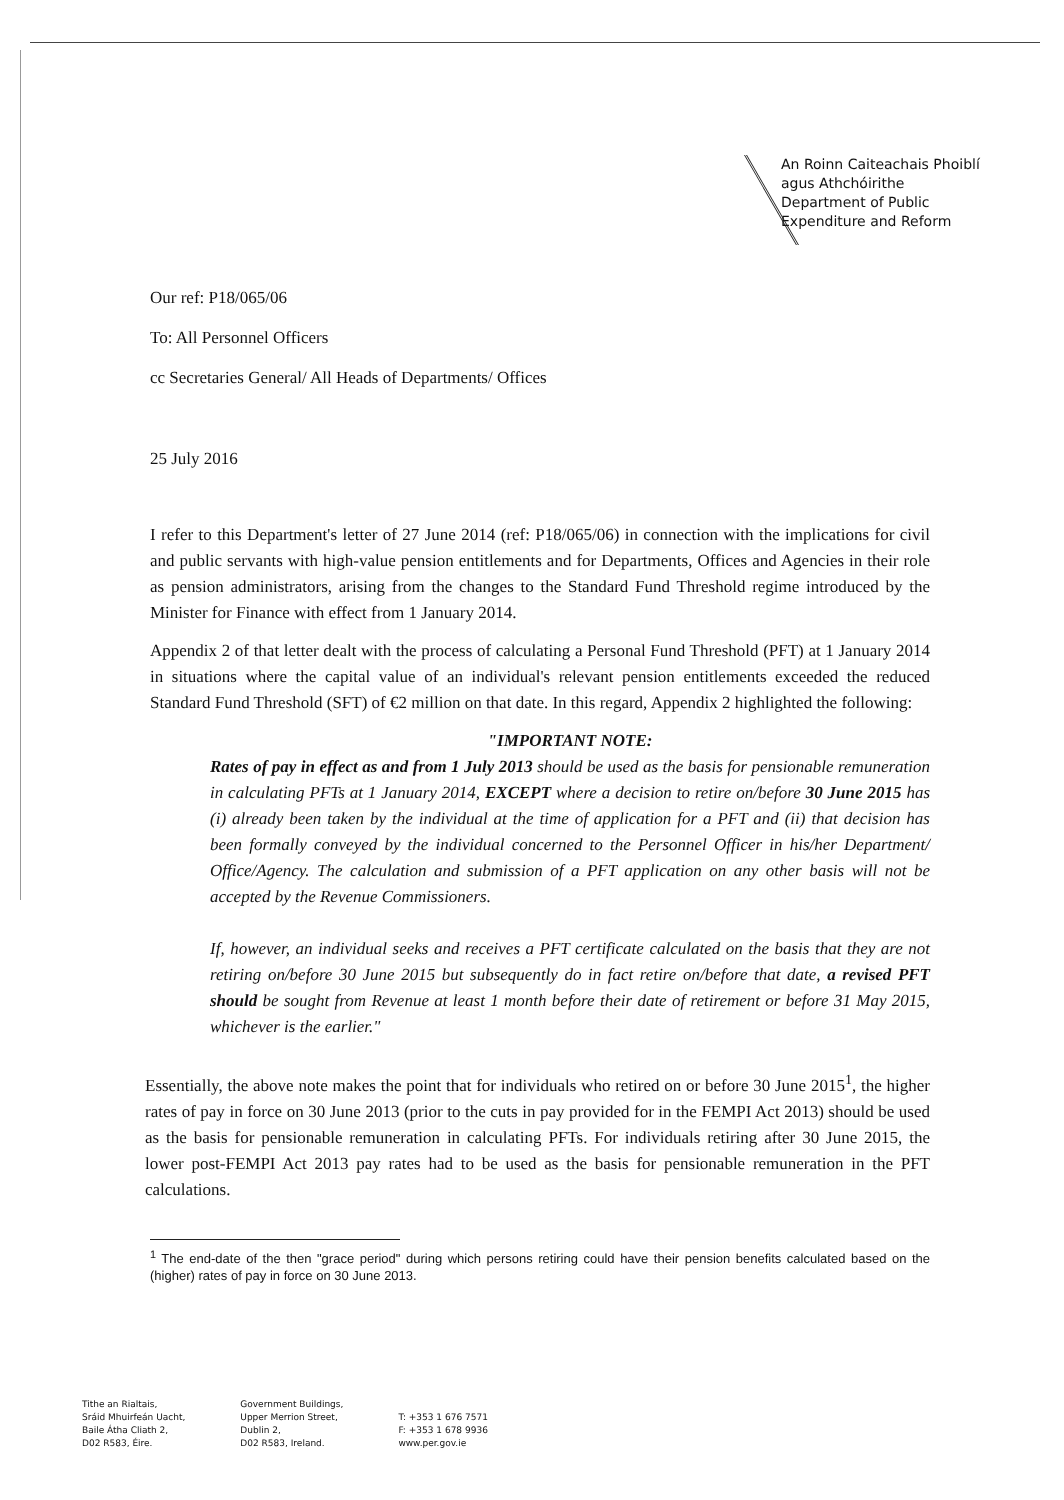An Roinn Caiteachais Phoiblí
agus Athchóirithe
Department of Public
Expenditure and Reform
Our ref: P18/065/06
To: All Personnel Officers
cc Secretaries General/ All Heads of Departments/ Offices
25 July 2016
I refer to this Department's letter of 27 June 2014 (ref: P18/065/06) in connection with the implications for civil and public servants with high-value pension entitlements and for Departments, Offices and Agencies in their role as pension administrators, arising from the changes to the Standard Fund Threshold regime introduced by the Minister for Finance with effect from 1 January 2014.
Appendix 2 of that letter dealt with the process of calculating a Personal Fund Threshold (PFT) at 1 January 2014 in situations where the capital value of an individual's relevant pension entitlements exceeded the reduced Standard Fund Threshold (SFT) of €2 million on that date. In this regard, Appendix 2 highlighted the following:
"IMPORTANT NOTE:
Rates of pay in effect as and from 1 July 2013 should be used as the basis for pensionable remuneration in calculating PFTs at 1 January 2014, EXCEPT where a decision to retire on/before 30 June 2015 has (i) already been taken by the individual at the time of application for a PFT and (ii) that decision has been formally conveyed by the individual concerned to the Personnel Officer in his/her Department/ Office/Agency. The calculation and submission of a PFT application on any other basis will not be accepted by the Revenue Commissioners.
If, however, an individual seeks and receives a PFT certificate calculated on the basis that they are not retiring on/before 30 June 2015 but subsequently do in fact retire on/before that date, a revised PFT should be sought from Revenue at least 1 month before their date of retirement or before 31 May 2015, whichever is the earlier."
Essentially, the above note makes the point that for individuals who retired on or before 30 June 2015<sup>1</sup>, the higher rates of pay in force on 30 June 2013 (prior to the cuts in pay provided for in the FEMPI Act 2013) should be used as the basis for pensionable remuneration in calculating PFTs. For individuals retiring after 30 June 2015, the lower post-FEMPI Act 2013 pay rates had to be used as the basis for pensionable remuneration in the PFT calculations.
<sup>1</sup> The end-date of the then "grace period" during which persons retiring could have their pension benefits calculated based on the (higher) rates of pay in force on 30 June 2013.
Tithe an Rialtais,
Sráid Mhuirfeán Uacht,
Baile Átha Cliath 2,
D02 R583, Éire.
Government Buildings,
Upper Merrion Street,
Dublin 2,
D02 R583, Ireland.
T: +353 1 676 7571
F: +353 1 678 9936
www.per.gov.ie